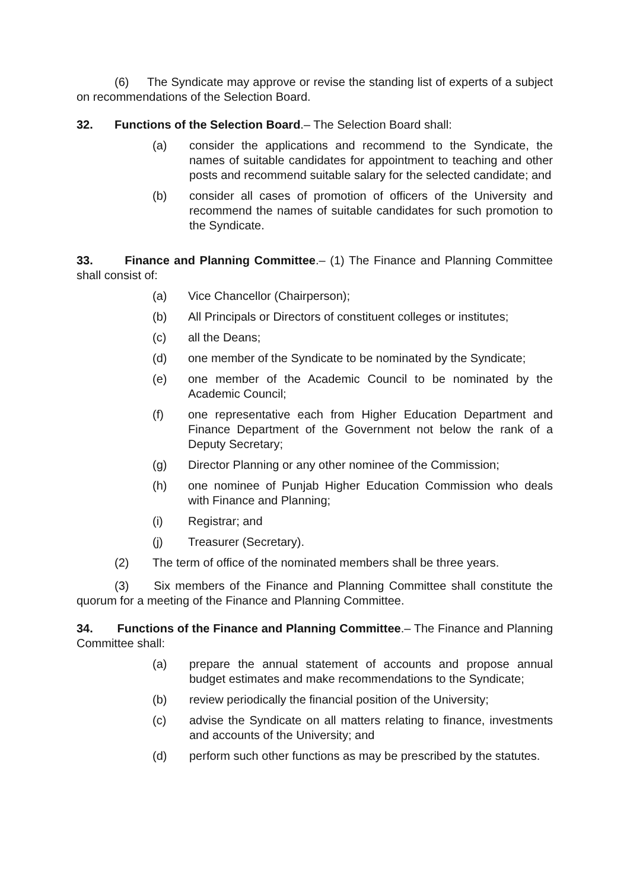(6) The Syndicate may approve or revise the standing list of experts of a subject on recommendations of the Selection Board.
32. Functions of the Selection Board.– The Selection Board shall:
(a) consider the applications and recommend to the Syndicate, the names of suitable candidates for appointment to teaching and other posts and recommend suitable salary for the selected candidate; and
(b) consider all cases of promotion of officers of the University and recommend the names of suitable candidates for such promotion to the Syndicate.
33. Finance and Planning Committee.– (1) The Finance and Planning Committee shall consist of:
(a) Vice Chancellor (Chairperson);
(b) All Principals or Directors of constituent colleges or institutes;
(c) all the Deans;
(d) one member of the Syndicate to be nominated by the Syndicate;
(e) one member of the Academic Council to be nominated by the Academic Council;
(f) one representative each from Higher Education Department and Finance Department of the Government not below the rank of a Deputy Secretary;
(g) Director Planning or any other nominee of the Commission;
(h) one nominee of Punjab Higher Education Commission who deals with Finance and Planning;
(i) Registrar; and
(j) Treasurer (Secretary).
(2) The term of office of the nominated members shall be three years.
(3) Six members of the Finance and Planning Committee shall constitute the quorum for a meeting of the Finance and Planning Committee.
34. Functions of the Finance and Planning Committee.– The Finance and Planning Committee shall:
(a) prepare the annual statement of accounts and propose annual budget estimates and make recommendations to the Syndicate;
(b) review periodically the financial position of the University;
(c) advise the Syndicate on all matters relating to finance, investments and accounts of the University; and
(d) perform such other functions as may be prescribed by the statutes.